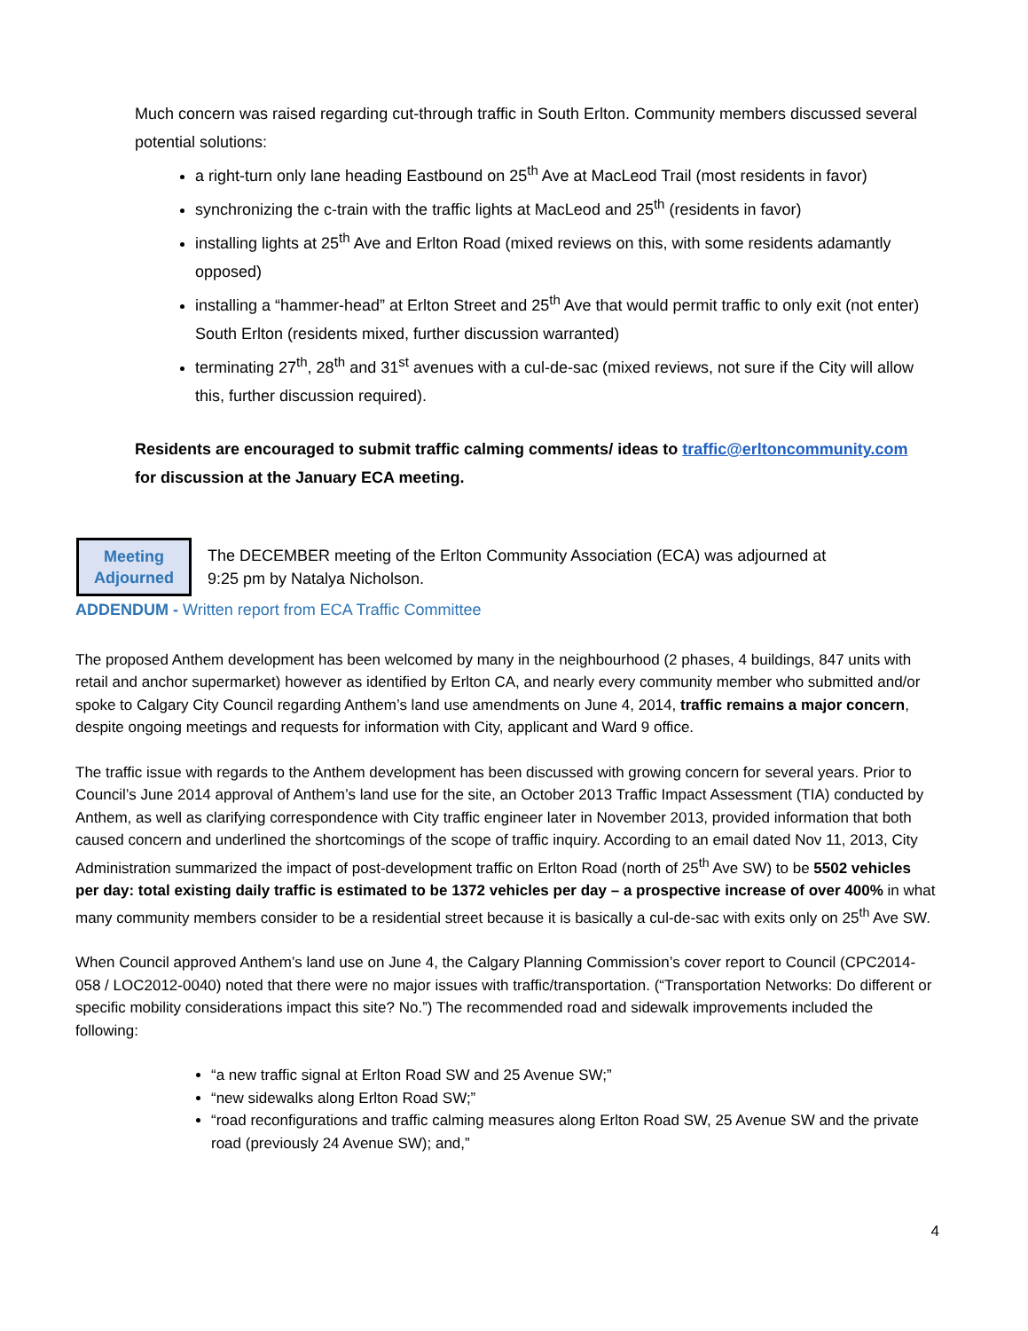Much concern was raised regarding cut-through traffic in South Erlton. Community members discussed several potential solutions:
a right-turn only lane heading Eastbound on 25<sup>th</sup> Ave at MacLeod Trail (most residents in favor)
synchronizing the c-train with the traffic lights at MacLeod and 25<sup>th</sup> (residents in favor)
installing lights at 25<sup>th</sup> Ave and Erlton Road (mixed reviews on this, with some residents adamantly opposed)
installing a “hammer-head” at Erlton Street and 25<sup>th</sup> Ave that would permit traffic to only exit (not enter) South Erlton (residents mixed, further discussion warranted)
terminating 27<sup>th</sup>, 28<sup>th</sup> and 31<sup>st</sup> avenues with a cul-de-sac (mixed reviews, not sure if the City will allow this, further discussion required).
Residents are encouraged to submit traffic calming comments/ ideas to traffic@erltoncommunity.com for discussion at the January ECA meeting.
Meeting
Adjourned
The DECEMBER meeting of the Erlton Community Association (ECA) was adjourned at
9:25 pm by Natalya Nicholson.
ADDENDUM - Written report from ECA Traffic Committee
The proposed Anthem development has been welcomed by many in the neighbourhood (2 phases, 4 buildings, 847 units with retail and anchor supermarket) however as identified by Erlton CA, and nearly every community member who submitted and/or spoke to Calgary City Council regarding Anthem’s land use amendments on June 4, 2014, traffic remains a major concern, despite ongoing meetings and requests for information with City, applicant and Ward 9 office.
The traffic issue with regards to the Anthem development has been discussed with growing concern for several years. Prior to Council’s June 2014 approval of Anthem’s land use for the site, an October 2013 Traffic Impact Assessment (TIA) conducted by Anthem, as well as clarifying correspondence with City traffic engineer later in November 2013, provided information that both caused concern and underlined the shortcomings of the scope of traffic inquiry. According to an email dated Nov 11, 2013, City Administration summarized the impact of post-development traffic on Erlton Road (north of 25<sup>th</sup> Ave SW) to be 5502 vehicles per day: total existing daily traffic is estimated to be 1372 vehicles per day – a prospective increase of over 400% in what many community members consider to be a residential street because it is basically a cul-de-sac with exits only on 25<sup>th</sup> Ave SW.
When Council approved Anthem’s land use on June 4, the Calgary Planning Commission’s cover report to Council (CPC2014-058 / LOC2012-0040) noted that there were no major issues with traffic/transportation. (“Transportation Networks: Do different or specific mobility considerations impact this site? No.”) The recommended road and sidewalk improvements included the following:
“a new traffic signal at Erlton Road SW and 25 Avenue SW;”
“new sidewalks along Erlton Road SW;”
“road reconfigurations and traffic calming measures along Erlton Road SW, 25 Avenue SW and the private road (previously 24 Avenue SW); and,”
4